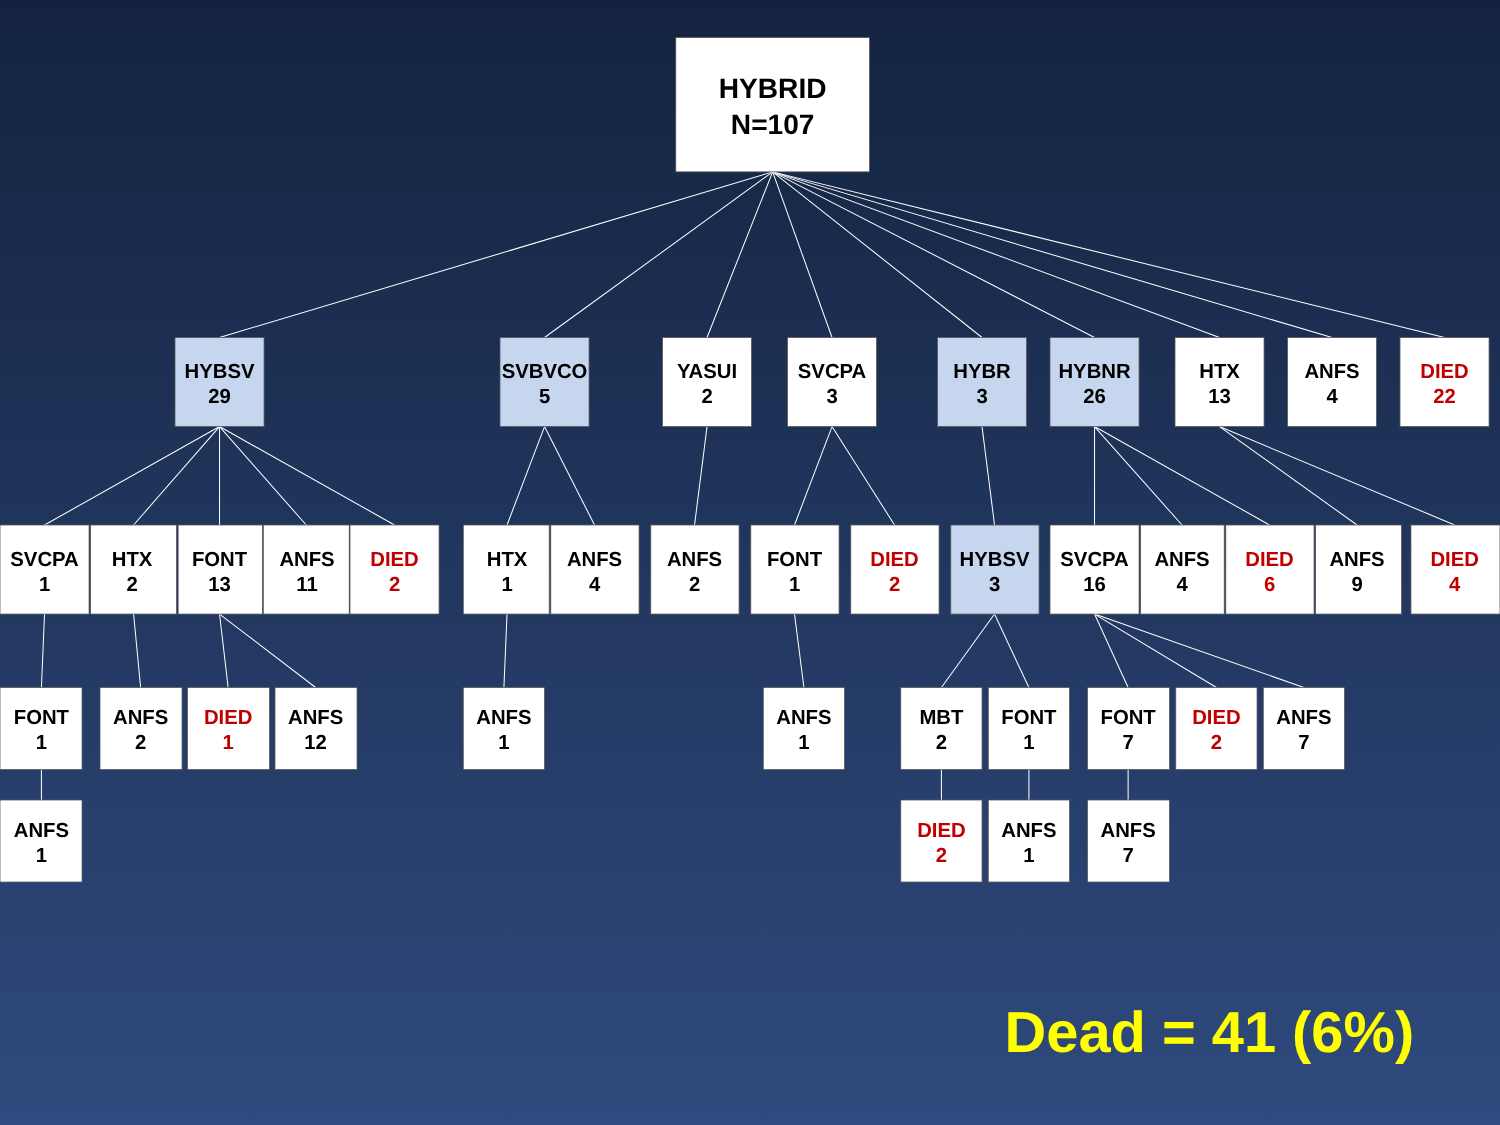HYBRID
N=107
HYBSV
29
SVBVCO
5
YASUI
2
SVCPA
3
HYBR
3
HYBNR
26
HTX
13
ANFS
4
DIED
22
SVCPA
1
HTX
2
FONT
13
ANFS
11
DIED
2
HTX
1
ANFS
4
ANFS
2
FONT
1
DIED
2
HYBSV
3
SVCPA
16
ANFS
4
DIED
6
ANFS
9
DIED
4
FONT
1
ANFS
2
DIED
1
ANFS
12
ANFS
1
ANFS
1
MBT
2
FONT
1
FONT
7
DIED
2
ANFS
7
ANFS
1
DIED
2
ANFS
1
ANFS
7
Dead = 41 (6%)